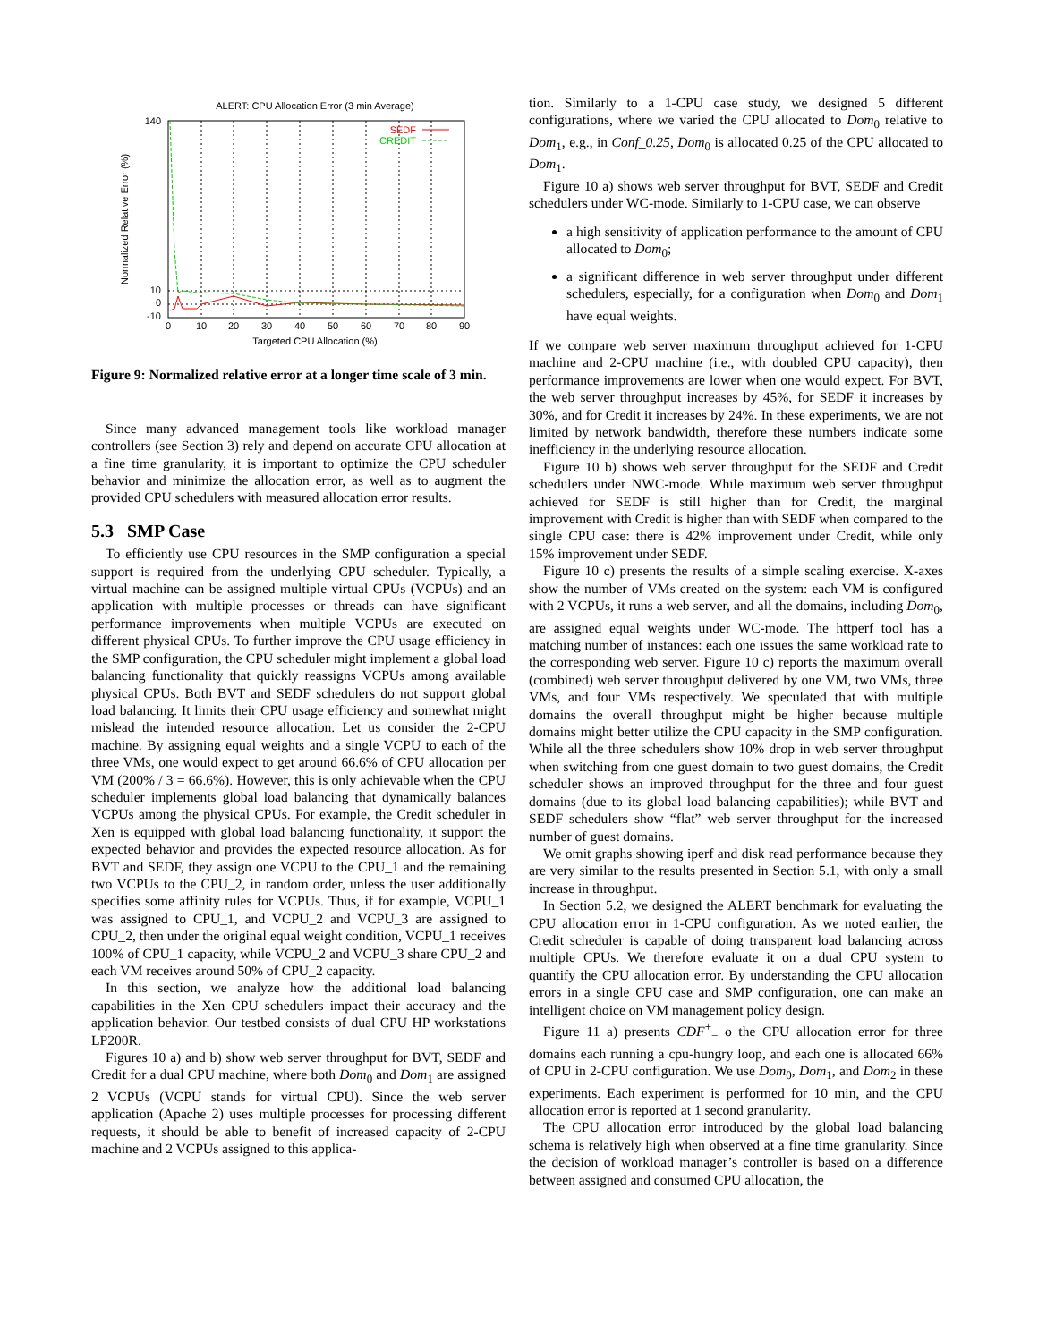ALERT: CPU Allocation Error (3 min Average)
140
10
0
-10
0
10
20
30
40
50
60
70
80
90
SEDF
CREDIT
Targeted CPU Allocation (%)
Normalized Relative Error (%)
Figure 9: Normalized relative error at a longer time scale of 3 min.
Since many advanced management tools like workload manager controllers (see Section 3) rely and depend on accurate CPU allocation at a fine time granularity, it is important to optimize the CPU scheduler behavior and minimize the allocation error, as well as to augment the provided CPU schedulers with measured allocation error results.
5.3 SMP Case
To efficiently use CPU resources in the SMP configuration a special support is required from the underlying CPU scheduler. Typically, a virtual machine can be assigned multiple virtual CPUs (VCPUs) and an application with multiple processes or threads can have significant performance improvements when multiple VCPUs are executed on different physical CPUs. To further improve the CPU usage efficiency in the SMP configuration, the CPU scheduler might implement a global load balancing functionality that quickly reassigns VCPUs among available physical CPUs. Both BVT and SEDF schedulers do not support global load balancing. It limits their CPU usage efficiency and somewhat might mislead the intended resource allocation. Let us consider the 2-CPU machine. By assigning equal weights and a single VCPU to each of the three VMs, one would expect to get around 66.6% of CPU allocation per VM (200% / 3 = 66.6%). However, this is only achievable when the CPU scheduler implements global load balancing that dynamically balances VCPUs among the physical CPUs. For example, the Credit scheduler in Xen is equipped with global load balancing functionality, it support the expected behavior and provides the expected resource allocation. As for BVT and SEDF, they assign one VCPU to the CPU_1 and the remaining two VCPUs to the CPU_2, in random order, unless the user additionally specifies some affinity rules for VCPUs. Thus, if for example, VCPU_1 was assigned to CPU_1, and VCPU_2 and VCPU_3 are assigned to CPU_2, then under the original equal weight condition, VCPU_1 receives 100% of CPU_1 capacity, while VCPU_2 and VCPU_3 share CPU_2 and each VM receives around 50% of CPU_2 capacity.
In this section, we analyze how the additional load balancing capabilities in the Xen CPU schedulers impact their accuracy and the application behavior. Our testbed consists of dual CPU HP workstations LP200R.
Figures 10 a) and b) show web server throughput for BVT, SEDF and Credit for a dual CPU machine, where both Dom<sub>0</sub> and Dom<sub>1</sub> are assigned 2 VCPUs (VCPU stands for virtual CPU). Since the web server application (Apache 2) uses multiple processes for processing different requests, it should be able to benefit of increased capacity of 2-CPU machine and 2 VCPUs assigned to this applica-
tion. Similarly to a 1-CPU case study, we designed 5 different configurations, where we varied the CPU allocated to Dom<sub>0</sub> relative to Dom<sub>1</sub>, e.g., in Conf_0.25, Dom<sub>0</sub> is allocated 0.25 of the CPU allocated to Dom<sub>1</sub>.
Figure 10 a) shows web server throughput for BVT, SEDF and Credit schedulers under WC-mode. Similarly to 1-CPU case, we can observe
a high sensitivity of application performance to the amount of CPU allocated to Dom<sub>0</sub>;
a significant difference in web server throughput under different schedulers, especially, for a configuration when Dom<sub>0</sub> and Dom<sub>1</sub> have equal weights.
If we compare web server maximum throughput achieved for 1-CPU machine and 2-CPU machine (i.e., with doubled CPU capacity), then performance improvements are lower when one would expect. For BVT, the web server throughput increases by 45%, for SEDF it increases by 30%, and for Credit it increases by 24%. In these experiments, we are not limited by network bandwidth, therefore these numbers indicate some inefficiency in the underlying resource allocation.
Figure 10 b) shows web server throughput for the SEDF and Credit schedulers under NWC-mode. While maximum web server throughput achieved for SEDF is still higher than for Credit, the marginal improvement with Credit is higher than with SEDF when compared to the single CPU case: there is 42% improvement under Credit, while only 15% improvement under SEDF.
Figure 10 c) presents the results of a simple scaling exercise. X-axes show the number of VMs created on the system: each VM is configured with 2 VCPUs, it runs a web server, and all the domains, including Dom<sub>0</sub>, are assigned equal weights under WC-mode. The httperf tool has a matching number of instances: each one issues the same workload rate to the corresponding web server. Figure 10 c) reports the maximum overall (combined) web server throughput delivered by one VM, two VMs, three VMs, and four VMs respectively. We speculated that with multiple domains the overall throughput might be higher because multiple domains might better utilize the CPU capacity in the SMP configuration. While all the three schedulers show 10% drop in web server throughput when switching from one guest domain to two guest domains, the Credit scheduler shows an improved throughput for the three and four guest domains (due to its global load balancing capabilities); while BVT and SEDF schedulers show “flat” web server throughput for the increased number of guest domains.
We omit graphs showing iperf and disk read performance because they are very similar to the results presented in Section 5.1, with only a small increase in throughput.
In Section 5.2, we designed the ALERT benchmark for evaluating the CPU allocation error in 1-CPU configuration. As we noted earlier, the Credit scheduler is capable of doing transparent load balancing across multiple CPUs. We therefore evaluate it on a dual CPU system to quantify the CPU allocation error. By understanding the CPU allocation errors in a single CPU case and SMP configuration, one can make an intelligent choice on VM management policy design.
Figure 11 a) presents CDF<sup>+</sup><sub>−</sub> o the CPU allocation error for three domains each running a cpu-hungry loop, and each one is allocated 66% of CPU in 2-CPU configuration. We use Dom<sub>0</sub>, Dom<sub>1</sub>, and Dom<sub>2</sub> in these experiments. Each experiment is performed for 10 min, and the CPU allocation error is reported at 1 second granularity.
The CPU allocation error introduced by the global load balancing schema is relatively high when observed at a fine time granularity. Since the decision of workload manager’s controller is based on a difference between assigned and consumed CPU allocation, the